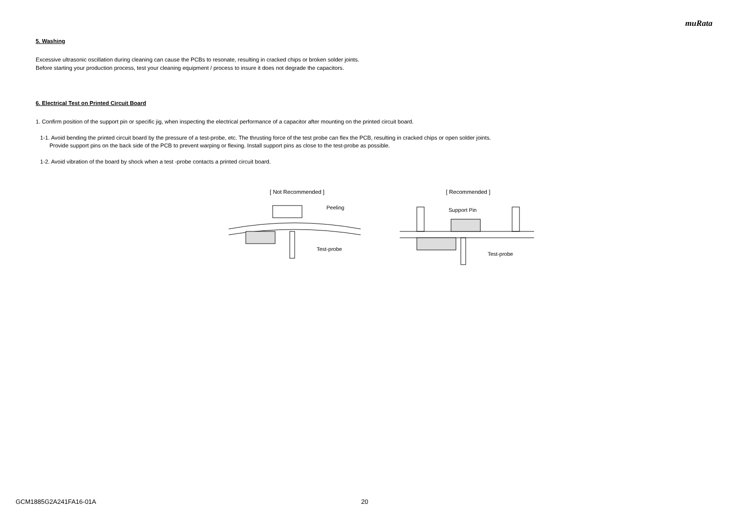muRata
5. Washing
Excessive ultrasonic oscillation during cleaning can cause the PCBs to resonate, resulting in cracked chips or broken solder joints.
Before starting your production process, test your cleaning equipment / process to insure it does not degrade the capacitors.
6. Electrical Test on Printed Circuit Board
1. Confirm position of the support pin or specific jig, when inspecting the electrical performance of a capacitor after mounting on the printed circuit board.
1-1. Avoid bending the printed circuit board by the pressure of a test-probe, etc. The thrusting force of the test probe can flex the PCB, resulting in cracked chips or open solder joints.
Provide support pins on the back side of the PCB to prevent warping or flexing. Install support pins as close to the test-probe as possible.
1-2. Avoid vibration of the board by shock when a test -probe contacts a printed circuit board.
[ Not Recommended ]
Peeling
Test-probe
[ Recommended ]
Support Pin
Test-probe
GCM1885G2A241FA16-01A 20